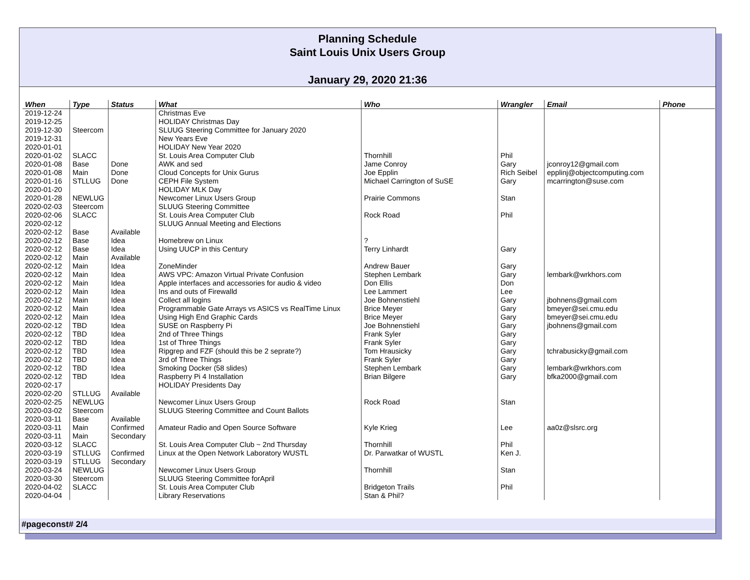Planning Schedule
Saint Louis Unix Users Group
January 29, 2020 21:36
| When | Type | Status | What | Who | Wrangler | Email | Phone |
| --- | --- | --- | --- | --- | --- | --- | --- |
| 2019-12-24 | | | Christmas Eve | | | | |
| 2019-12-25 | | | HOLIDAY Christmas Day | | | | |
| 2019-12-30 | Steercom | | SLUUG Steering Committee for January 2020 | | | | |
| 2019-12-31 | | | New Years Eve | | | | |
| 2020-01-01 | | | HOLIDAY New Year 2020 | | | | |
| 2020-01-02 | SLACC | | St. Louis Area Computer Club | Thornhill | Phil | | |
| 2020-01-08 | Base | Done | AWK and sed | Jame Conroy | Gary | jconroy12@gmail.com | |
| 2020-01-08 | Main | Done | Cloud Concepts for Unix Gurus | Joe Epplin | Rich Seibel | epplinj@objectcomputing.com | |
| 2020-01-16 | STLLUG | Done | CEPH File System | Michael Carrington of SuSE | Gary | mcarrington@suse.com | |
| 2020-01-20 | | | HOLIDAY MLK Day | | | | |
| 2020-01-28 | NEWLUG | | Newcomer Linux Users Group | Prairie Commons | Stan | | |
| 2020-02-03 | Steercom | | SLUUG Steering Committee | | | | |
| 2020-02-06 | SLACC | | St. Louis Area Computer Club | Rock Road | Phil | | |
| 2020-02-12 | | | SLUUG Annual Meeting and Elections | | | | |
| 2020-02-12 | Base | Available | | | | | |
| 2020-02-12 | Base | Idea | Homebrew on Linux | ? | | | |
| 2020-02-12 | Base | Idea | Using UUCP in this Century | Terry Linhardt | Gary | | |
| 2020-02-12 | Main | Available | | | | | |
| 2020-02-12 | Main | Idea | ZoneMinder | Andrew Bauer | Gary | | |
| 2020-02-12 | Main | Idea | AWS VPC: Amazon Virtual Private Confusion | Stephen Lembark | Gary | lembark@wrkhors.com | |
| 2020-02-12 | Main | Idea | Apple interfaces and accessories for audio & video | Don Ellis | Don | | |
| 2020-02-12 | Main | Idea | Ins and outs of Firewalld | Lee Lammert | Lee | | |
| 2020-02-12 | Main | Idea | Collect all logins | Joe Bohnenstiehl | Gary | jbohnens@gmail.com | |
| 2020-02-12 | Main | Idea | Programmable Gate Arrays vs ASICS vs RealTime Linux | Brice Meyer | Gary | bmeyer@sei.cmu.edu | |
| 2020-02-12 | Main | Idea | Using High End Graphic Cards | Brice Meyer | Gary | bmeyer@sei.cmu.edu | |
| 2020-02-12 | TBD | Idea | SUSE on Raspberry Pi | Joe Bohnenstiehl | Gary | jbohnens@gmail.com | |
| 2020-02-12 | TBD | Idea | 2nd of Three Things | Frank Syler | Gary | | |
| 2020-02-12 | TBD | Idea | 1st of Three Things | Frank Syler | Gary | | |
| 2020-02-12 | TBD | Idea | Ripgrep and FZF (should this be 2 seprate?) | Tom Hrausicky | Gary | tchrabusicky@gmail.com | |
| 2020-02-12 | TBD | Idea | 3rd of Three Things | Frank Syler | Gary | | |
| 2020-02-12 | TBD | Idea | Smoking Docker (58 slides) | Stephen Lembark | Gary | lembark@wrkhors.com | |
| 2020-02-12 | TBD | Idea | Raspberry Pi 4 Installation | Brian Bilgere | Gary | bfka2000@gmail.com | |
| 2020-02-17 | | | HOLIDAY Presidents Day | | | | |
| 2020-02-20 | STLLUG | Available | | | | | |
| 2020-02-25 | NEWLUG | | Newcomer Linux Users Group | Rock Road | Stan | | |
| 2020-03-02 | Steercom | | SLUUG Steering Committee and Count Ballots | | | | |
| 2020-03-11 | Base | Available | | | | | |
| 2020-03-11 | Main | Confirmed | Amateur Radio and Open Source Software | Kyle Krieg | Lee | aa0z@slsrc.org | |
| 2020-03-11 | Main | Secondary | | | | | |
| 2020-03-12 | SLACC | | St. Louis Area Computer Club ~ 2nd Thursday | Thornhill | Phil | | |
| 2020-03-19 | STLLUG | Confirmed | Linux at the Open Network Laboratory WUSTL | Dr. Parwatkar of WUSTL | Ken J. | | |
| 2020-03-19 | STLLUG | Secondary | | | | | |
| 2020-03-24 | NEWLUG | | Newcomer Linux Users Group | Thornhill | Stan | | |
| 2020-03-30 | Steercom | | SLUUG Steering Committee forApril | | | | |
| 2020-04-02 | SLACC | | St. Louis Area Computer Club | Bridgeton Trails | Phil | | |
| 2020-04-04 | | | Library Reservations | Stan & Phil? | | | |
#pageconst# 2/4